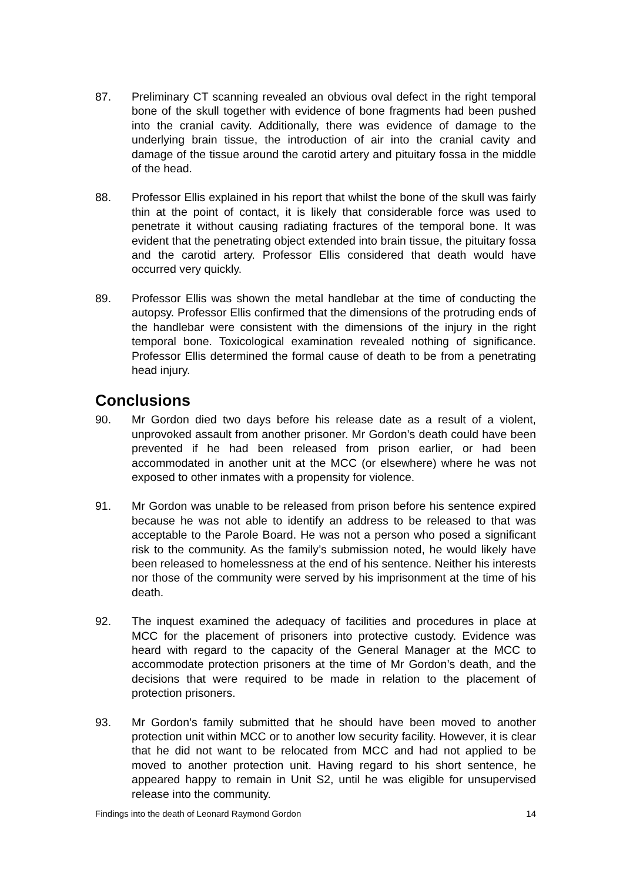87. Preliminary CT scanning revealed an obvious oval defect in the right temporal bone of the skull together with evidence of bone fragments had been pushed into the cranial cavity. Additionally, there was evidence of damage to the underlying brain tissue, the introduction of air into the cranial cavity and damage of the tissue around the carotid artery and pituitary fossa in the middle of the head.
88. Professor Ellis explained in his report that whilst the bone of the skull was fairly thin at the point of contact, it is likely that considerable force was used to penetrate it without causing radiating fractures of the temporal bone. It was evident that the penetrating object extended into brain tissue, the pituitary fossa and the carotid artery. Professor Ellis considered that death would have occurred very quickly.
89. Professor Ellis was shown the metal handlebar at the time of conducting the autopsy. Professor Ellis confirmed that the dimensions of the protruding ends of the handlebar were consistent with the dimensions of the injury in the right temporal bone. Toxicological examination revealed nothing of significance. Professor Ellis determined the formal cause of death to be from a penetrating head injury.
Conclusions
90. Mr Gordon died two days before his release date as a result of a violent, unprovoked assault from another prisoner. Mr Gordon’s death could have been prevented if he had been released from prison earlier, or had been accommodated in another unit at the MCC (or elsewhere) where he was not exposed to other inmates with a propensity for violence.
91. Mr Gordon was unable to be released from prison before his sentence expired because he was not able to identify an address to be released to that was acceptable to the Parole Board. He was not a person who posed a significant risk to the community. As the family’s submission noted, he would likely have been released to homelessness at the end of his sentence. Neither his interests nor those of the community were served by his imprisonment at the time of his death.
92. The inquest examined the adequacy of facilities and procedures in place at MCC for the placement of prisoners into protective custody. Evidence was heard with regard to the capacity of the General Manager at the MCC to accommodate protection prisoners at the time of Mr Gordon’s death, and the decisions that were required to be made in relation to the placement of protection prisoners.
93. Mr Gordon’s family submitted that he should have been moved to another protection unit within MCC or to another low security facility. However, it is clear that he did not want to be relocated from MCC and had not applied to be moved to another protection unit. Having regard to his short sentence, he appeared happy to remain in Unit S2, until he was eligible for unsupervised release into the community.
Findings into the death of Leonard Raymond Gordon 14